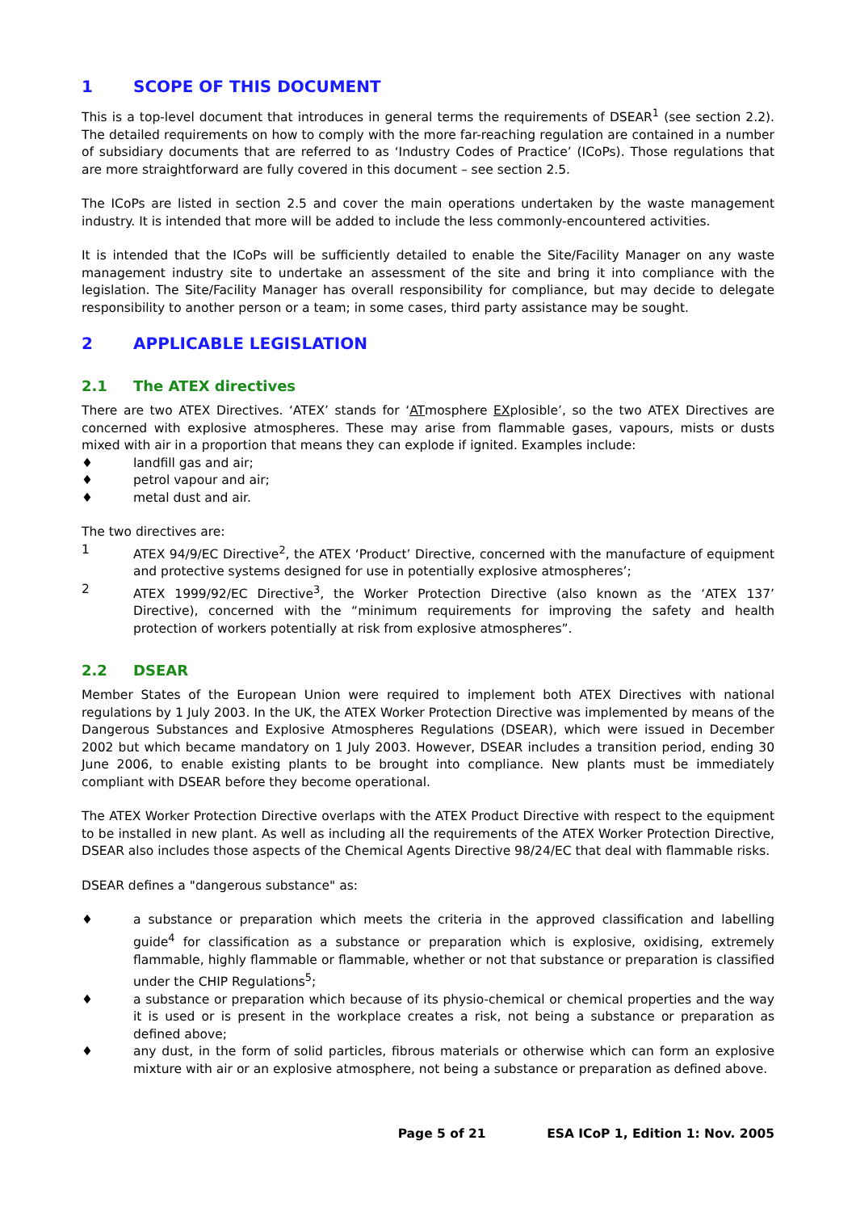1 SCOPE OF THIS DOCUMENT
This is a top-level document that introduces in general terms the requirements of DSEAR<sup>1</sup> (see section 2.2). The detailed requirements on how to comply with the more far-reaching regulation are contained in a number of subsidiary documents that are referred to as ‘Industry Codes of Practice’ (ICoPs). Those regulations that are more straightforward are fully covered in this document – see section 2.5.
The ICoPs are listed in section 2.5 and cover the main operations undertaken by the waste management industry. It is intended that more will be added to include the less commonly-encountered activities.
It is intended that the ICoPs will be sufficiently detailed to enable the Site/Facility Manager on any waste management industry site to undertake an assessment of the site and bring it into compliance with the legislation. The Site/Facility Manager has overall responsibility for compliance, but may decide to delegate responsibility to another person or a team; in some cases, third party assistance may be sought.
2 APPLICABLE LEGISLATION
2.1 The ATEX directives
There are two ATEX Directives. ‘ATEX’ stands for ‘ATmosphere EXplosible’, so the two ATEX Directives are concerned with explosive atmospheres. These may arise from flammable gases, vapours, mists or dusts mixed with air in a proportion that means they can explode if ignited. Examples include:
♦ landfill gas and air;
♦ petrol vapour and air;
♦ metal dust and air.
The two directives are:
1 ATEX 94/9/EC Directive<sup>2</sup>, the ATEX ‘Product’ Directive, concerned with the manufacture of equipment and protective systems designed for use in potentially explosive atmospheres’;
2 ATEX 1999/92/EC Directive<sup>3</sup>, the Worker Protection Directive (also known as the ‘ATEX 137’ Directive), concerned with the “minimum requirements for improving the safety and health protection of workers potentially at risk from explosive atmospheres”.
2.2 DSEAR
Member States of the European Union were required to implement both ATEX Directives with national regulations by 1 July 2003. In the UK, the ATEX Worker Protection Directive was implemented by means of the Dangerous Substances and Explosive Atmospheres Regulations (DSEAR), which were issued in December 2002 but which became mandatory on 1 July 2003. However, DSEAR includes a transition period, ending 30 June 2006, to enable existing plants to be brought into compliance. New plants must be immediately compliant with DSEAR before they become operational.
The ATEX Worker Protection Directive overlaps with the ATEX Product Directive with respect to the equipment to be installed in new plant. As well as including all the requirements of the ATEX Worker Protection Directive, DSEAR also includes those aspects of the Chemical Agents Directive 98/24/EC that deal with flammable risks.
DSEAR defines a "dangerous substance" as:
♦ a substance or preparation which meets the criteria in the approved classification and labelling guide<sup>4</sup> for classification as a substance or preparation which is explosive, oxidising, extremely flammable, highly flammable or flammable, whether or not that substance or preparation is classified under the CHIP Regulations<sup>5</sup>;
♦ a substance or preparation which because of its physio-chemical or chemical properties and the way it is used or is present in the workplace creates a risk, not being a substance or preparation as defined above;
♦ any dust, in the form of solid particles, fibrous materials or otherwise which can form an explosive mixture with air or an explosive atmosphere, not being a substance or preparation as defined above.
Page 5 of 21 ESA ICoP 1, Edition 1: Nov. 2005